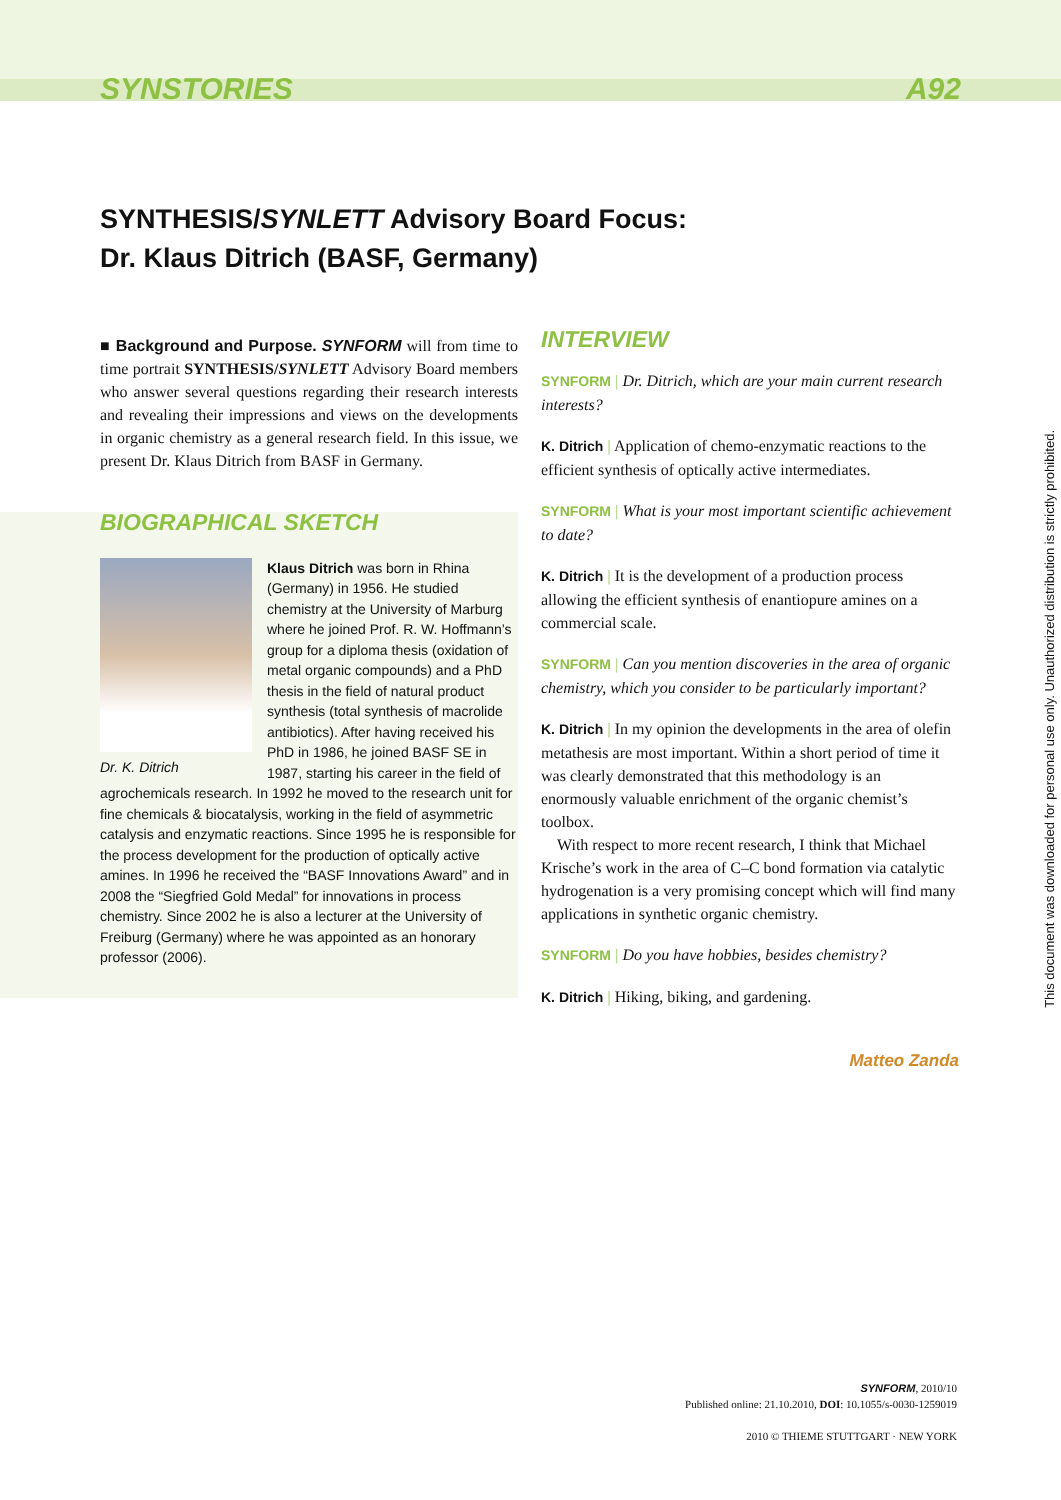SYNSTORIES A92
SYNTHESIS/SYNLETT Advisory Board Focus:
Dr. Klaus Ditrich (BASF, Germany)
■ Background and Purpose. SYNFORM will from time to time portrait SYNTHESIS/SYNLETT Advisory Board members who answer several questions regarding their research interests and revealing their impressions and views on the developments in organic chemistry as a general research field. In this issue, we present Dr. Klaus Ditrich from BASF in Germany.
BIOGRAPHICAL SKETCH
Dr. K. Ditrich
Klaus Ditrich was born in Rhina (Germany) in 1956. He studied chemistry at the University of Marburg where he joined Prof. R. W. Hoffmann’s group for a diploma thesis (oxidation of metal organic compounds) and a PhD thesis in the field of natural product synthesis (total synthesis of macrolide antibiotics). After having received his PhD in 1986, he joined BASF SE in 1987, starting his career in the field of agrochemicals research. In 1992 he moved to the research unit for fine chemicals & biocatalysis, working in the field of asymmetric catalysis and enzymatic reactions. Since 1995 he is responsible for the process development for the production of optically active amines. In 1996 he received the “BASF Innovations Award” and in 2008 the “Siegfried Gold Medal” for innovations in process chemistry. Since 2002 he is also a lecturer at the University of Freiburg (Germany) where he was appointed as an honorary professor (2006).
INTERVIEW
SYNFORM | Dr. Ditrich, which are your main current research interests?
K. Ditrich | Application of chemo-enzymatic reactions to the efficient synthesis of optically active intermediates.
SYNFORM | What is your most important scientific achievement to date?
K. Ditrich | It is the development of a production process allowing the efficient synthesis of enantiopure amines on a commercial scale.
SYNFORM | Can you mention discoveries in the area of organic chemistry, which you consider to be particularly important?
K. Ditrich | In my opinion the developments in the area of olefin metathesis are most important. Within a short period of time it was clearly demonstrated that this methodology is an enormously valuable enrichment of the organic chemist’s toolbox.
With respect to more recent research, I think that Michael Krische’s work in the area of C–C bond formation via catalytic hydrogenation is a very promising concept which will find many applications in synthetic organic chemistry.
SYNFORM | Do you have hobbies, besides chemistry?
K. Ditrich | Hiking, biking, and gardening.
Matteo Zanda
This document was downloaded for personal use only. Unauthorized distribution is strictly prohibited.
SYNFORM, 2010/10
Published online: 21.10.2010, DOI: 10.1055/s-0030-1259019
2010 © THIEME STUTTGART · NEW YORK